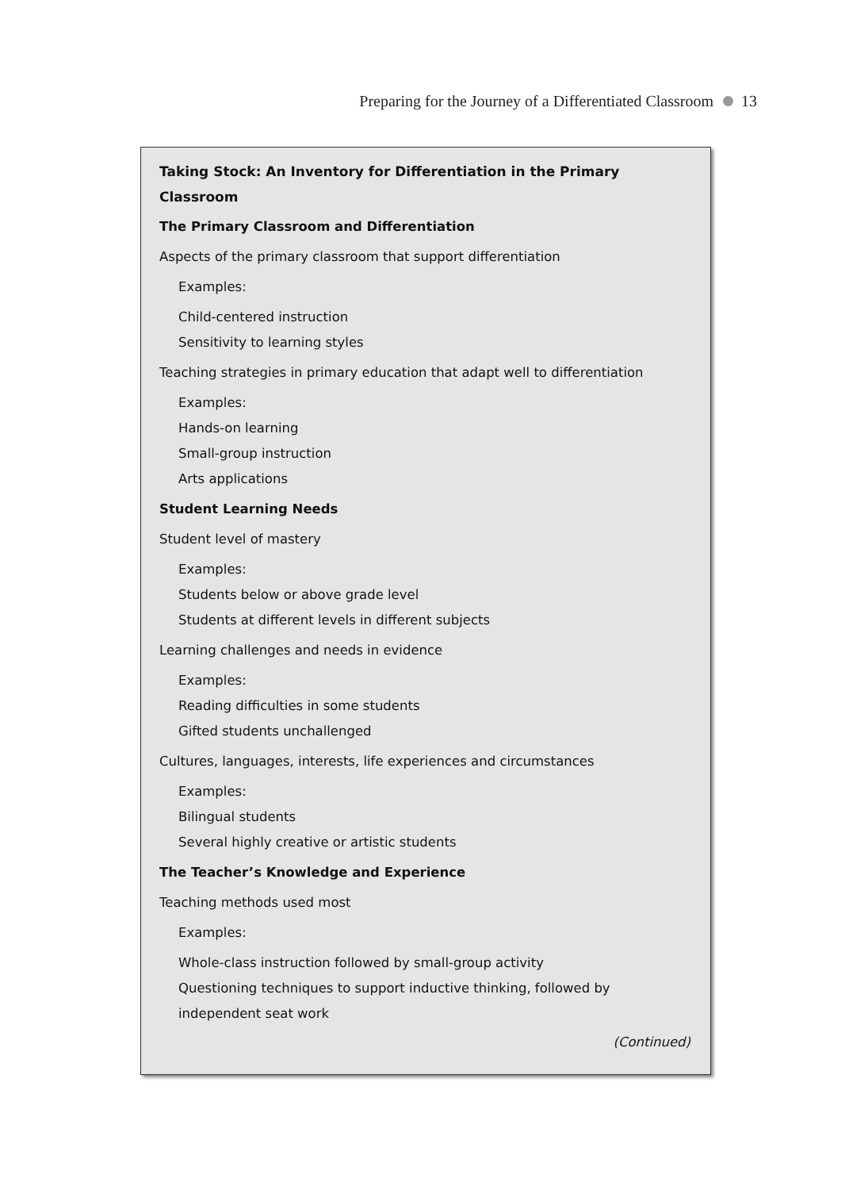Preparing for the Journey of a Differentiated Classroom 13
Taking Stock: An Inventory for Differentiation in the Primary Classroom
The Primary Classroom and Differentiation
Aspects of the primary classroom that support differentiation
Examples:
Child-centered instruction
Sensitivity to learning styles
Teaching strategies in primary education that adapt well to differentiation
Examples:
Hands-on learning
Small-group instruction
Arts applications
Student Learning Needs
Student level of mastery
Examples:
Students below or above grade level
Students at different levels in different subjects
Learning challenges and needs in evidence
Examples:
Reading difficulties in some students
Gifted students unchallenged
Cultures, languages, interests, life experiences and circumstances
Examples:
Bilingual students
Several highly creative or artistic students
The Teacher’s Knowledge and Experience
Teaching methods used most
Examples:
Whole-class instruction followed by small-group activity
Questioning techniques to support inductive thinking, followed by independent seat work
(Continued)